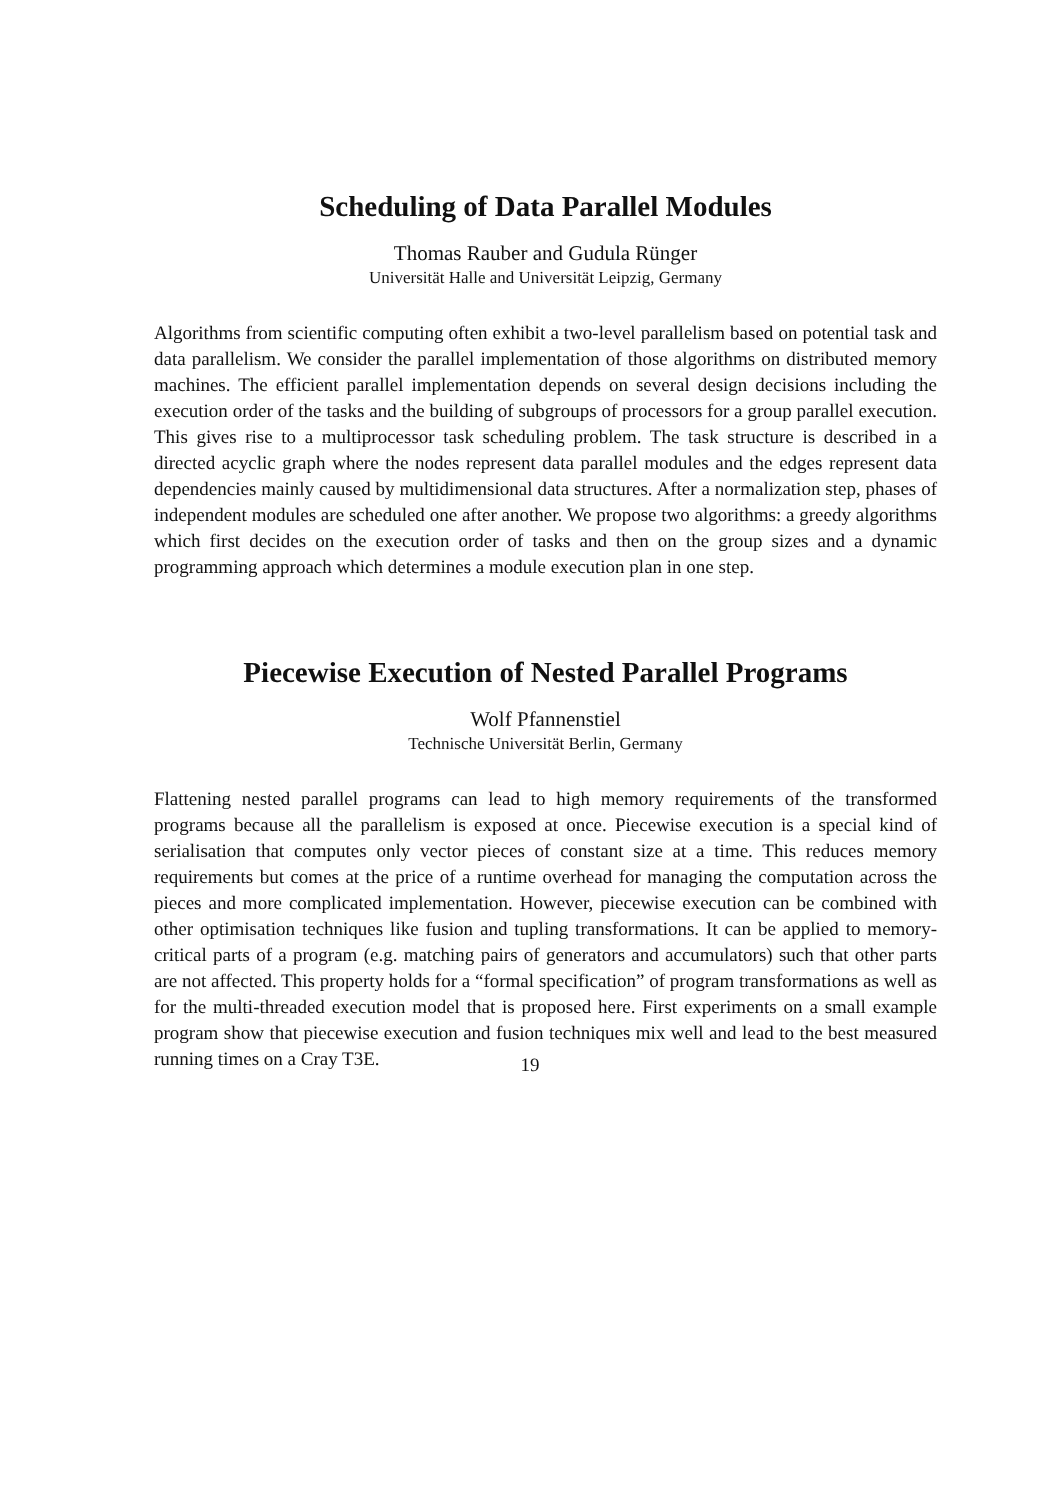Scheduling of Data Parallel Modules
Thomas Rauber and Gudula Rünger
Universität Halle and Universität Leipzig, Germany
Algorithms from scientific computing often exhibit a two-level parallelism based on potential task and data parallelism. We consider the parallel implementation of those algorithms on distributed memory machines. The efficient parallel implementation depends on several design decisions including the execution order of the tasks and the building of subgroups of processors for a group parallel execution. This gives rise to a multiprocessor task scheduling problem. The task structure is described in a directed acyclic graph where the nodes represent data parallel modules and the edges represent data dependencies mainly caused by multidimensional data structures. After a normalization step, phases of independent modules are scheduled one after another. We propose two algorithms: a greedy algorithms which first decides on the execution order of tasks and then on the group sizes and a dynamic programming approach which determines a module execution plan in one step.
Piecewise Execution of Nested Parallel Programs
Wolf Pfannenstiel
Technische Universität Berlin, Germany
Flattening nested parallel programs can lead to high memory requirements of the transformed programs because all the parallelism is exposed at once. Piecewise execution is a special kind of serialisation that computes only vector pieces of constant size at a time. This reduces memory requirements but comes at the price of a runtime overhead for managing the computation across the pieces and more complicated implementation. However, piecewise execution can be combined with other optimisation techniques like fusion and tupling transformations. It can be applied to memory-critical parts of a program (e.g. matching pairs of generators and accumulators) such that other parts are not affected. This property holds for a “formal specification” of program transformations as well as for the multi-threaded execution model that is proposed here. First experiments on a small example program show that piecewise execution and fusion techniques mix well and lead to the best measured running times on a Cray T3E.
19